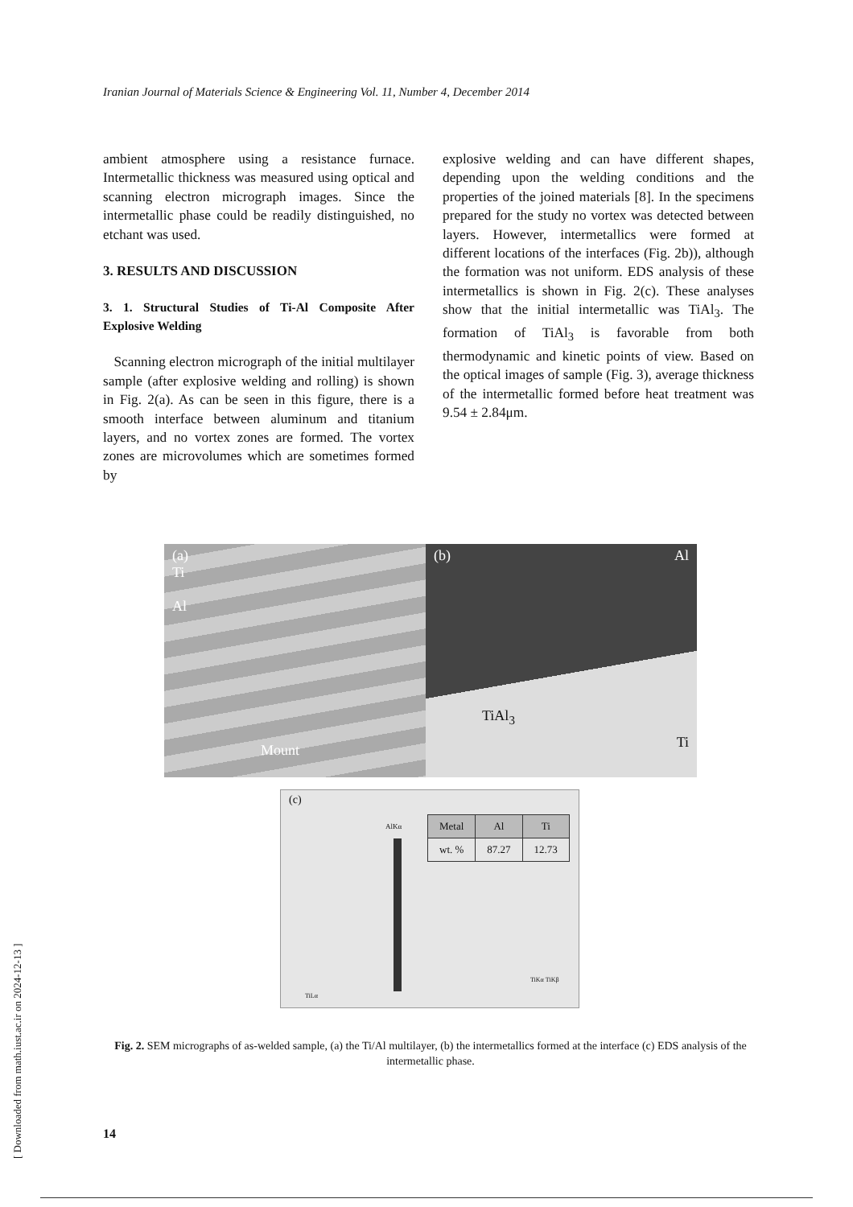Iranian Journal of Materials Science & Engineering Vol. 11, Number 4, December 2014
ambient atmosphere using a resistance furnace. Intermetallic thickness was measured using optical and scanning electron micrograph images. Since the intermetallic phase could be readily distinguished, no etchant was used.
3. RESULTS AND DISCUSSION
3. 1. Structural Studies of Ti-Al Composite After Explosive Welding
Scanning electron micrograph of the initial multilayer sample (after explosive welding and rolling) is shown in Fig. 2(a). As can be seen in this figure, there is a smooth interface between aluminum and titanium layers, and no vortex zones are formed. The vortex zones are microvolumes which are sometimes formed by
explosive welding and can have different shapes, depending upon the welding conditions and the properties of the joined materials [8]. In the specimens prepared for the study no vortex was detected between layers. However, intermetallics were formed at different locations of the interfaces (Fig. 2b)), although the formation was not uniform. EDS analysis of these intermetallics is shown in Fig. 2(c). These analyses show that the initial intermetallic was TiAl<sub>3</sub>. The formation of TiAl<sub>3</sub> is favorable from both thermodynamic and kinetic points of view. Based on the optical images of sample (Fig. 3), average thickness of the intermetallic formed before heat treatment was 9.54 ± 2.84μm.
(a)
Ti
Al
Mount
(b) Al
TiAl<sub>3</sub>
Ti
(c)
AlKα
| Metal | Al | Ti |
| --- | --- | --- |
| wt. % | 87.27 | 12.73 |
TiLα
TiKα TiKβ
Fig. 2. SEM micrographs of as-welded sample, (a) the Ti/Al multilayer, (b) the intermetallics formed at the interface (c) EDS analysis of the intermetallic phase.
14
[ Downloaded from math.iust.ac.ir on 2024-12-13 ]